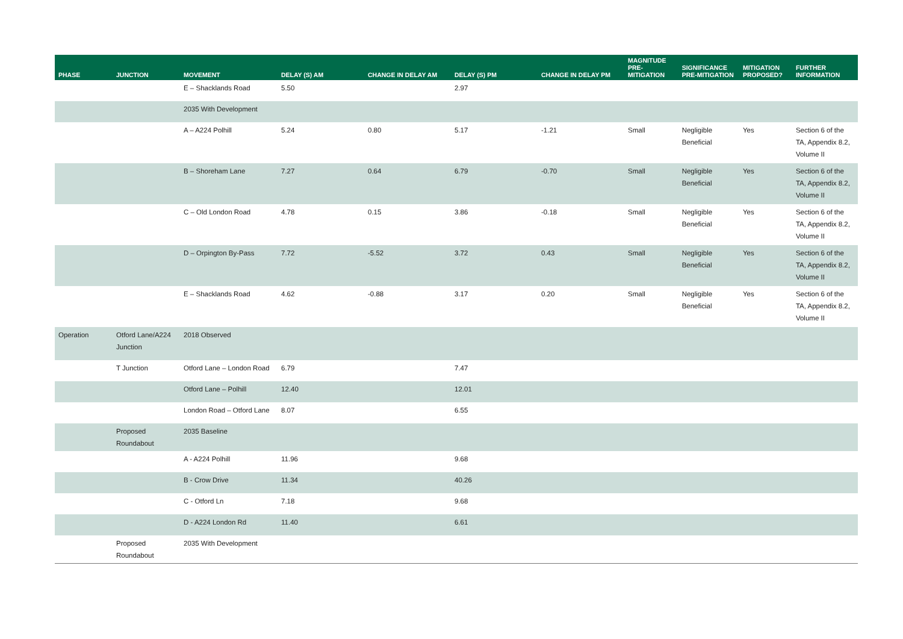| PHASE | JUNCTION | MOVEMENT | DELAY (S) AM | CHANGE IN DELAY AM | DELAY (S) PM | CHANGE IN DELAY PM | MAGNITUDE PRE-MITIGATION | SIGNIFICANCE PRE-MITIGATION | MITIGATION PROPOSED? | FURTHER INFORMATION |
| --- | --- | --- | --- | --- | --- | --- | --- | --- | --- | --- |
| | | E – Shacklands Road | 5.50 | | 2.97 | | | | | |
| | | 2035 With Development | | | | | | | | |
| | | A – A224 Polhill | 5.24 | 0.80 | 5.17 | -1.21 | Small | Negligible Beneficial | Yes | Section 6 of the TA, Appendix 8.2, Volume II |
| | | B – Shoreham Lane | 7.27 | 0.64 | 6.79 | -0.70 | Small | Negligible Beneficial | Yes | Section 6 of the TA, Appendix 8.2, Volume II |
| | | C – Old London Road | 4.78 | 0.15 | 3.86 | -0.18 | Small | Negligible Beneficial | Yes | Section 6 of the TA, Appendix 8.2, Volume II |
| | | D – Orpington By-Pass | 7.72 | -5.52 | 3.72 | 0.43 | Small | Negligible Beneficial | Yes | Section 6 of the TA, Appendix 8.2, Volume II |
| | | E – Shacklands Road | 4.62 | -0.88 | 3.17 | 0.20 | Small | Negligible Beneficial | Yes | Section 6 of the TA, Appendix 8.2, Volume II |
| Operation | Otford Lane/A224 Junction | 2018 Observed | | | | | | | | |
| | T Junction | Otford Lane – London Road | 6.79 | | 7.47 | | | | | |
| | | Otford Lane – Polhill | 12.40 | | 12.01 | | | | | |
| | | London Road – Otford Lane | 8.07 | | 6.55 | | | | | |
| | Proposed Roundabout | 2035 Baseline | | | | | | | | |
| | | A - A224 Polhill | 11.96 | | 9.68 | | | | | |
| | | B - Crow Drive | 11.34 | | 40.26 | | | | | |
| | | C - Otford Ln | 7.18 | | 9.68 | | | | | |
| | | D - A224 London Rd | 11.40 | | 6.61 | | | | | |
| | Proposed Roundabout | 2035 With Development | | | | | | | | |